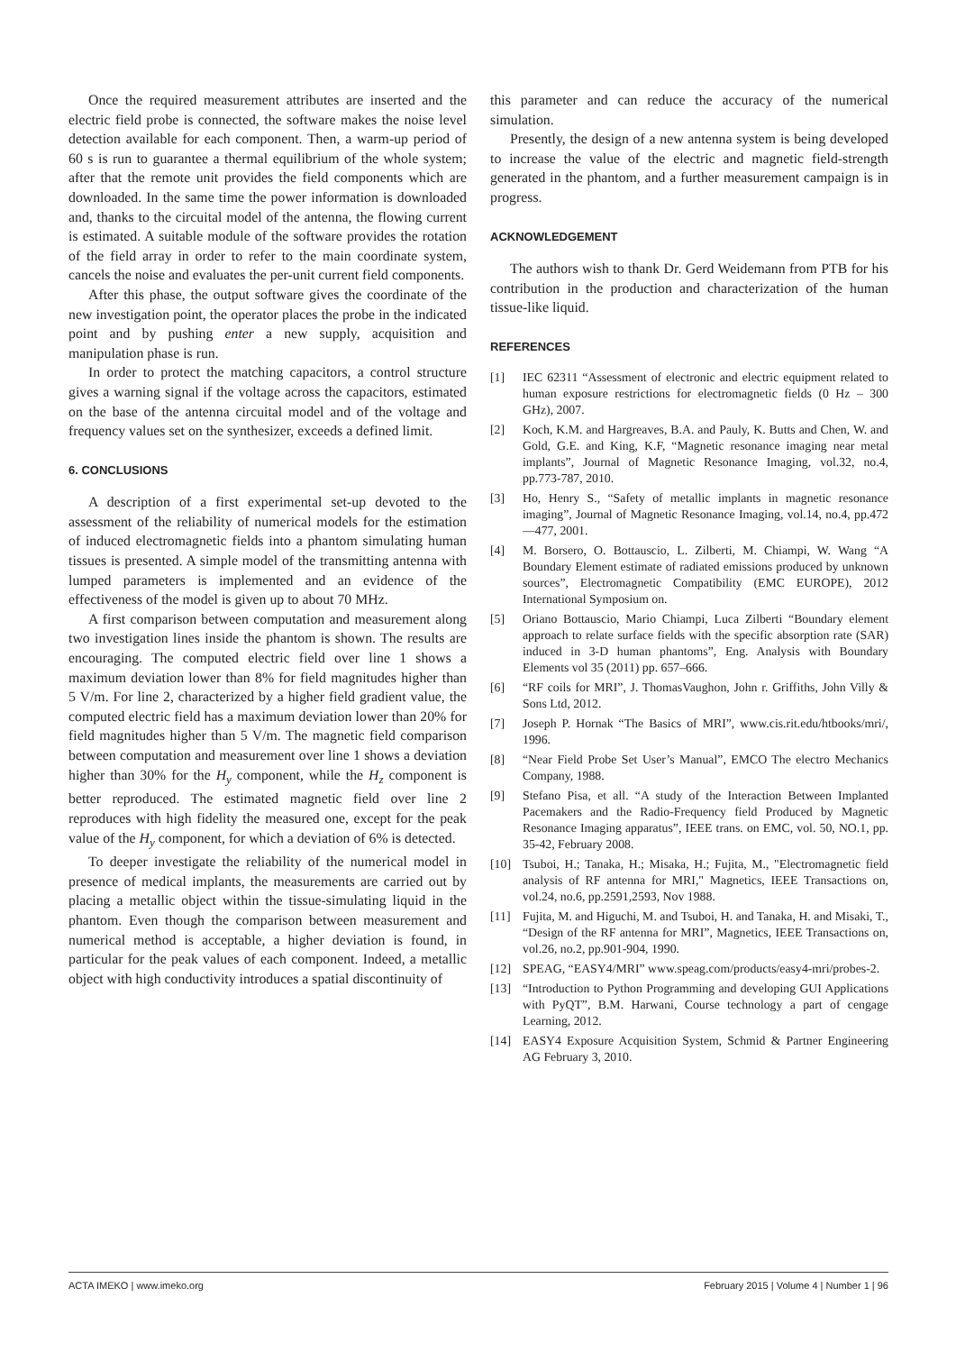Once the required measurement attributes are inserted and the electric field probe is connected, the software makes the noise level detection available for each component. Then, a warm-up period of 60 s is run to guarantee a thermal equilibrium of the whole system; after that the remote unit provides the field components which are downloaded. In the same time the power information is downloaded and, thanks to the circuital model of the antenna, the flowing current is estimated. A suitable module of the software provides the rotation of the field array in order to refer to the main coordinate system, cancels the noise and evaluates the per-unit current field components.
After this phase, the output software gives the coordinate of the new investigation point, the operator places the probe in the indicated point and by pushing enter a new supply, acquisition and manipulation phase is run.
In order to protect the matching capacitors, a control structure gives a warning signal if the voltage across the capacitors, estimated on the base of the antenna circuital model and of the voltage and frequency values set on the synthesizer, exceeds a defined limit.
6. CONCLUSIONS
A description of a first experimental set-up devoted to the assessment of the reliability of numerical models for the estimation of induced electromagnetic fields into a phantom simulating human tissues is presented. A simple model of the transmitting antenna with lumped parameters is implemented and an evidence of the effectiveness of the model is given up to about 70 MHz.
A first comparison between computation and measurement along two investigation lines inside the phantom is shown. The results are encouraging. The computed electric field over line 1 shows a maximum deviation lower than 8% for field magnitudes higher than 5 V/m. For line 2, characterized by a higher field gradient value, the computed electric field has a maximum deviation lower than 20% for field magnitudes higher than 5 V/m. The magnetic field comparison between computation and measurement over line 1 shows a deviation higher than 30% for the H<sub>y</sub> component, while the H<sub>z</sub> component is better reproduced. The estimated magnetic field over line 2 reproduces with high fidelity the measured one, except for the peak value of the H<sub>y</sub> component, for which a deviation of 6% is detected.
To deeper investigate the reliability of the numerical model in presence of medical implants, the measurements are carried out by placing a metallic object within the tissue-simulating liquid in the phantom. Even though the comparison between measurement and numerical method is acceptable, a higher deviation is found, in particular for the peak values of each component. Indeed, a metallic object with high conductivity introduces a spatial discontinuity of
this parameter and can reduce the accuracy of the numerical simulation.
Presently, the design of a new antenna system is being developed to increase the value of the electric and magnetic field-strength generated in the phantom, and a further measurement campaign is in progress.
ACKNOWLEDGEMENT
The authors wish to thank Dr. Gerd Weidemann from PTB for his contribution in the production and characterization of the human tissue-like liquid.
REFERENCES
[1] IEC 62311 “Assessment of electronic and electric equipment related to human exposure restrictions for electromagnetic fields (0 Hz – 300 GHz), 2007.
[2] Koch, K.M. and Hargreaves, B.A. and Pauly, K. Butts and Chen, W. and Gold, G.E. and King, K.F, “Magnetic resonance imaging near metal implants”, Journal of Magnetic Resonance Imaging, vol.32, no.4, pp.773-787, 2010.
[3] Ho, Henry S., “Safety of metallic implants in magnetic resonance imaging”, Journal of Magnetic Resonance Imaging, vol.14, no.4, pp.472—477, 2001.
[4] M. Borsero, O. Bottauscio, L. Zilberti, M. Chiampi, W. Wang “A Boundary Element estimate of radiated emissions produced by unknown sources”, Electromagnetic Compatibility (EMC EUROPE), 2012 International Symposium on.
[5] Oriano Bottauscio, Mario Chiampi, Luca Zilberti “Boundary element approach to relate surface fields with the specific absorption rate (SAR) induced in 3-D human phantoms”, Eng. Analysis with Boundary Elements vol 35 (2011) pp. 657–666.
[6] “RF coils for MRI”, J. ThomasVaughon, John r. Griffiths, John Villy & Sons Ltd, 2012.
[7] Joseph P. Hornak “The Basics of MRI”, www.cis.rit.edu/htbooks/mri/, 1996.
[8] “Near Field Probe Set User’s Manual”, EMCO The electro Mechanics Company, 1988.
[9] Stefano Pisa, et all. “A study of the Interaction Between Implanted Pacemakers and the Radio-Frequency field Produced by Magnetic Resonance Imaging apparatus”, IEEE trans. on EMC, vol. 50, NO.1, pp. 35-42, February 2008.
[10] Tsuboi, H.; Tanaka, H.; Misaka, H.; Fujita, M., "Electromagnetic field analysis of RF antenna for MRI," Magnetics, IEEE Transactions on, vol.24, no.6, pp.2591,2593, Nov 1988.
[11] Fujita, M. and Higuchi, M. and Tsuboi, H. and Tanaka, H. and Misaki, T., “Design of the RF antenna for MRI”, Magnetics, IEEE Transactions on, vol.26, no.2, pp.901-904, 1990.
[12] SPEAG, “EASY4/MRI” www.speag.com/products/easy4-mri/probes-2.
[13] “Introduction to Python Programming and developing GUI Applications with PyQT”, B.M. Harwani, Course technology a part of cengage Learning, 2012.
[14] EASY4 Exposure Acquisition System, Schmid & Partner Engineering AG February 3, 2010.
ACTA IMEKO | www.imeko.org February 2015 | Volume 4 | Number 1 | 96